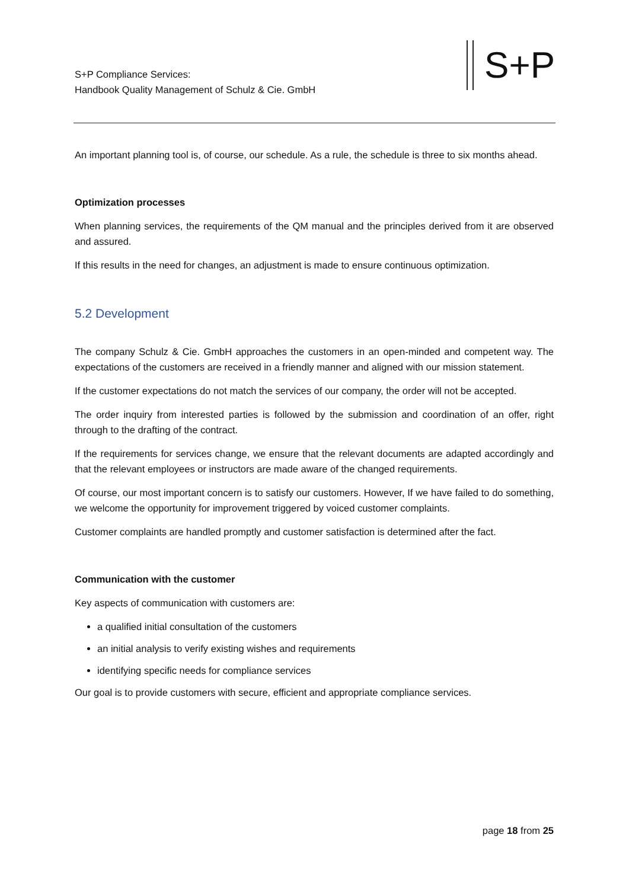S+P Compliance Services:
Handbook Quality Management of Schulz & Cie. GmbH
S+P
An important planning tool is, of course, our schedule. As a rule, the schedule is three to six months ahead.
Optimization processes
When planning services, the requirements of the QM manual and the principles derived from it are observed and assured.
If this results in the need for changes, an adjustment is made to ensure continuous optimization.
5.2 Development
The company Schulz & Cie. GmbH approaches the customers in an open-minded and competent way. The expectations of the customers are received in a friendly manner and aligned with our mission statement.
If the customer expectations do not match the services of our company, the order will not be accepted.
The order inquiry from interested parties is followed by the submission and coordination of an offer, right through to the drafting of the contract.
If the requirements for services change, we ensure that the relevant documents are adapted accordingly and that the relevant employees or instructors are made aware of the changed requirements.
Of course, our most important concern is to satisfy our customers. However, If we have failed to do something, we welcome the opportunity for improvement triggered by voiced customer complaints.
Customer complaints are handled promptly and customer satisfaction is determined after the fact.
Communication with the customer
Key aspects of communication with customers are:
a qualified initial consultation of the customers
an initial analysis to verify existing wishes and requirements
identifying specific needs for compliance services
Our goal is to provide customers with secure, efficient and appropriate compliance services.
page 18 from 25